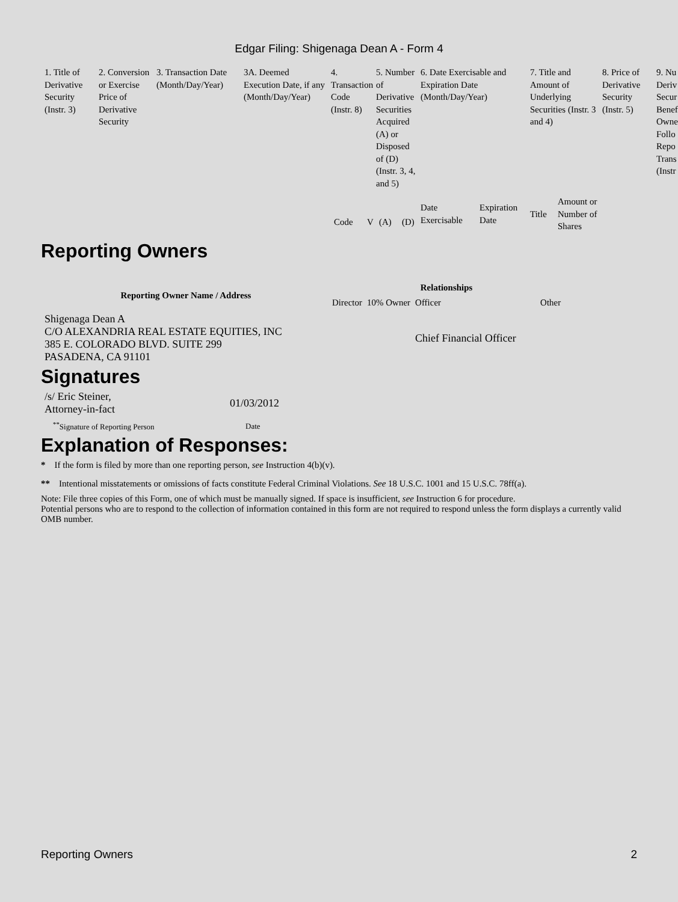Edgar Filing: Shigenaga Dean A - Form 4
| 1. Title of Derivative Security (Instr. 3) | 2. Conversion or Exercise Price of Derivative Security | 3. Transaction Date (Month/Day/Year) | 3A. Deemed Execution Date, if any (Month/Day/Year) | 4. Transaction Code (Instr. 8) | | 5. Number of Derivative Securities Acquired (A) or Disposed of (D) (Instr. 3, 4, and 5) | | 6. Date Exercisable and Expiration Date (Month/Day/Year) | | 7. Title and Amount of Underlying Securities (Instr. 3 and 4) | | 8. Price of Derivative Security (Instr. 5) | 9. Nu Deriv Secur Benef Owne Follo Repo Trans (Instr |
| | | | | | | | | Date Exercisable | Expiration Date | Title | Amount or Number of Shares | | |
| | Code | V | (A) | (D) |
Reporting Owners
| Reporting Owner Name / Address | Relationships | | | |
| --- | --- | --- | --- | --- |
| | Director | 10% Owner | Officer | Other |
| Shigenaga Dean A C/O ALEXANDRIA REAL ESTATE EQUITIES, INC 385 E. COLORADO BLVD. SUITE 299 PASADENA, CA 91101 | | | Chief Financial Officer | |
Signatures
| /s/ Eric Steiner, Attorney-in-fact | 01/03/2012 |
| <sup>**</sup> Signature of Reporting Person | Date |
Explanation of Responses:
* If the form is filed by more than one reporting person, see Instruction 4(b)(v).
** Intentional misstatements or omissions of facts constitute Federal Criminal Violations. See 18 U.S.C. 1001 and 15 U.S.C. 78ff(a).
Note: File three copies of this Form, one of which must be manually signed. If space is insufficient, see Instruction 6 for procedure.
Potential persons who are to respond to the collection of information contained in this form are not required to respond unless the form displays a currently valid OMB number.
Reporting Owners 2